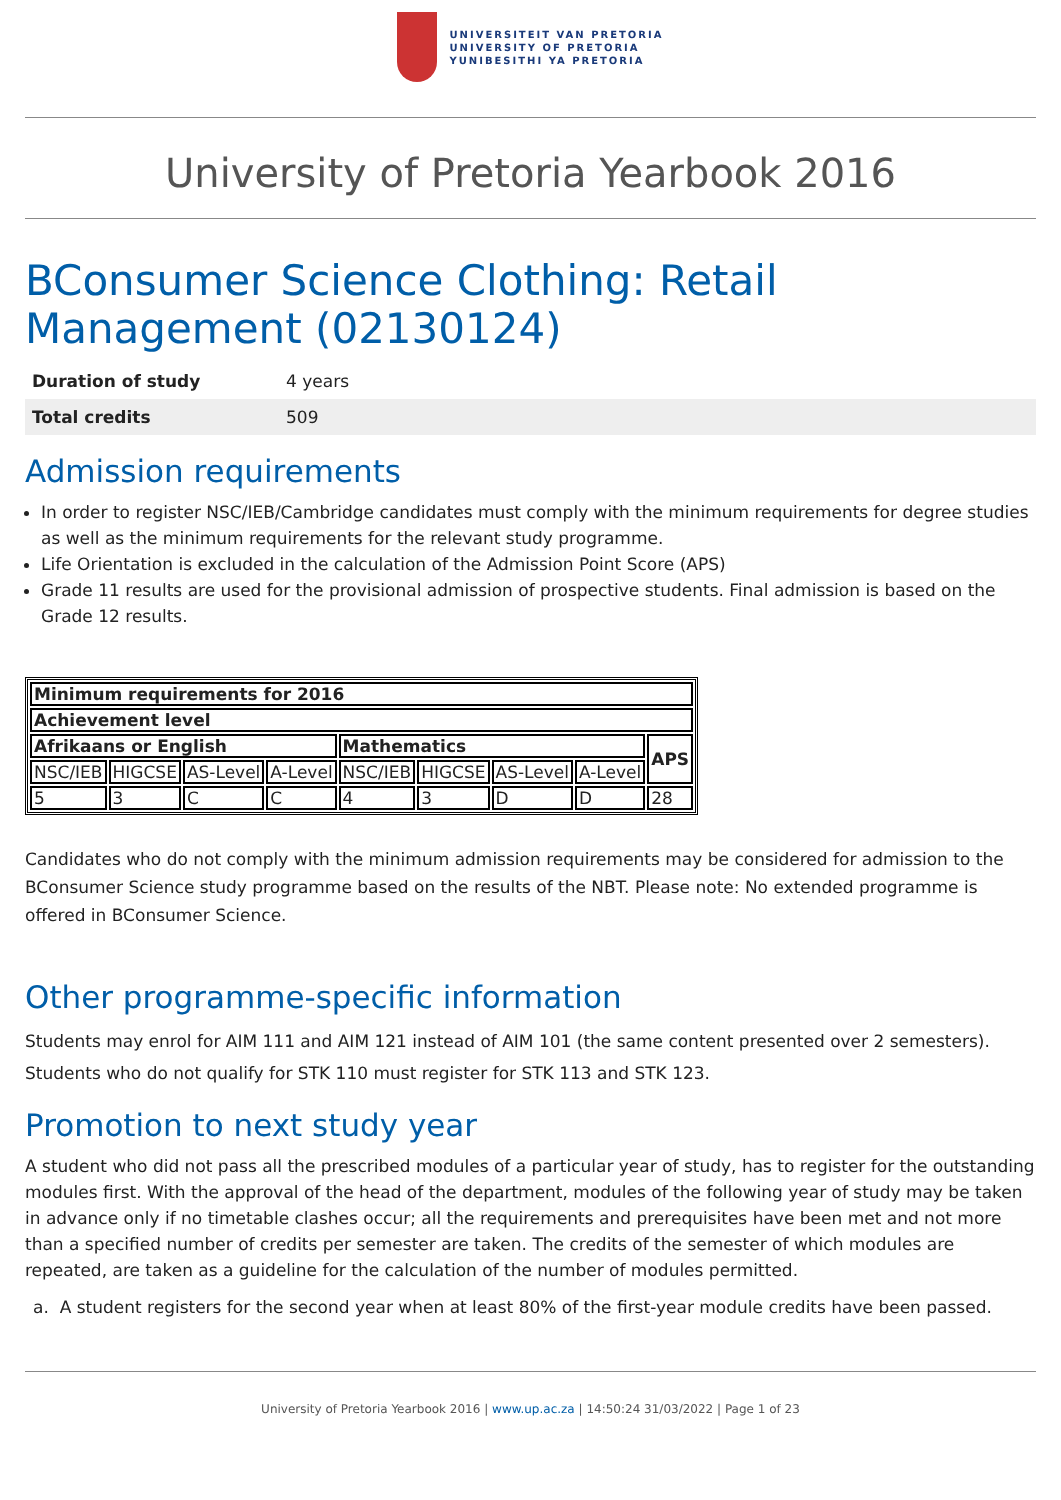UNIVERSITEIT VAN PRETORIA
UNIVERSITY OF PRETORIA
YUNIBESITHI YA PRETORIA
University of Pretoria Yearbook 2016
BConsumer Science Clothing: Retail Management (02130124)
| Duration of study | 4 years |
| Total credits | 509 |
Admission requirements
In order to register NSC/IEB/Cambridge candidates must comply with the minimum requirements for degree studies as well as the minimum requirements for the relevant study programme.
Life Orientation is excluded in the calculation of the Admission Point Score (APS)
Grade 11 results are used for the provisional admission of prospective students. Final admission is based on the Grade 12 results.
| Minimum requirements for 2016 | | | | | | | | |
| --- | --- | --- | --- | --- | --- | --- | --- | --- |
| Achievement level | | | | | | | | |
| Afrikaans or English | | | | Mathematics | | | | APS |
| NSC/IEB | HIGCSE | AS-Level | A-Level | NSC/IEB | HIGCSE | AS-Level | A-Level | |
| 5 | 3 | C | C | 4 | 3 | D | D | 28 |
Candidates who do not comply with the minimum admission requirements may be considered for admission to the BConsumer Science study programme based on the results of the NBT. Please note: No extended programme is offered in BConsumer Science.
Other programme-specific information
Students may enrol for AIM 111 and AIM 121 instead of AIM 101 (the same content presented over 2 semesters).
Students who do not qualify for STK 110 must register for STK 113 and STK 123.
Promotion to next study year
A student who did not pass all the prescribed modules of a particular year of study, has to register for the outstanding modules first. With the approval of the head of the department, modules of the following year of study may be taken in advance only if no timetable clashes occur; all the requirements and prerequisites have been met and not more than a specified number of credits per semester are taken. The credits of the semester of which modules are repeated, are taken as a guideline for the calculation of the number of modules permitted.
a. A student registers for the second year when at least 80% of the first-year module credits have been passed.
University of Pretoria Yearbook 2016 | www.up.ac.za | 14:50:24 31/03/2022 | Page 1 of 23